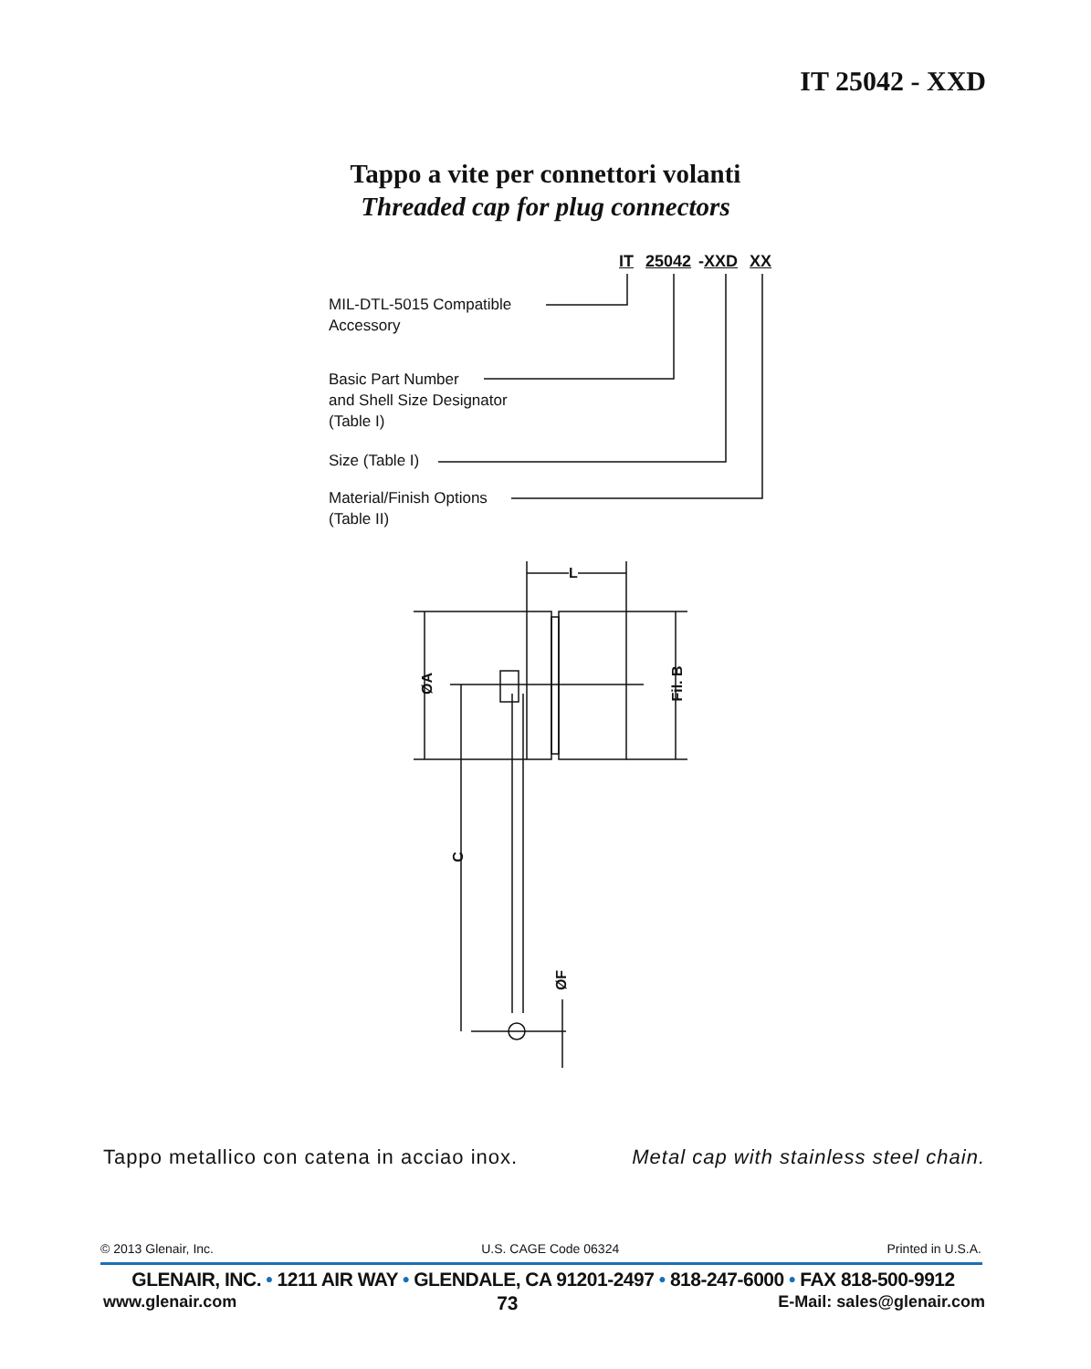IT 25042 - XXD
Tappo a vite per connettori volanti
Threaded cap for plug connectors
IT 25042 -XXD XX
MIL-DTL-5015 Compatible
Accessory
Basic Part Number
and Shell Size Designator
(Table I)
Size (Table I)
Material/Finish Options
(Table II)
L
ØA Fil. B
C
ØF
Tappo metallico con catena in acciao inox. Metal cap with stainless steel chain.
© 2013 Glenair, Inc. U.S. CAGE Code 06324 Printed in U.S.A.
GLENAIR, INC. • 1211 AIR WAY • GLENDALE, CA 91201-2497 • 818-247-6000 • FAX 818-500-9912
www.glenair.com 73 E-Mail: sales@glenair.com